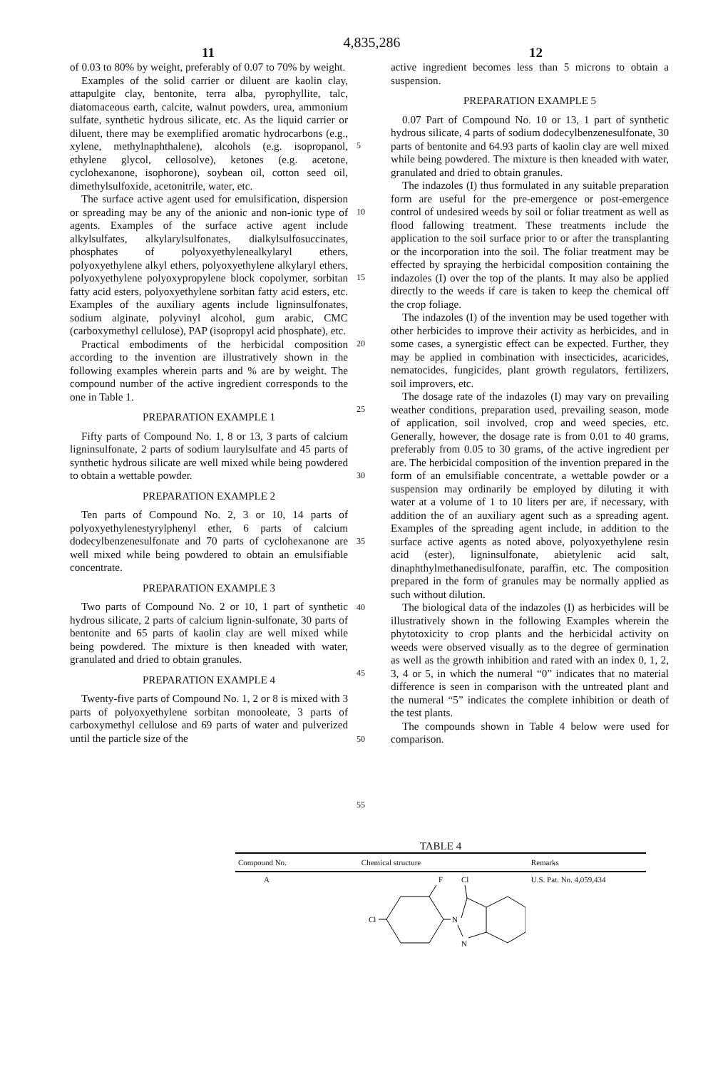11 4,835,286 12
of 0.03 to 80% by weight, preferably of 0.07 to 70% by weight.
Examples of the solid carrier or diluent are kaolin clay, attapulgite clay, bentonite, terra alba, pyrophyllite, talc, diatomaceous earth, calcite, walnut powders, urea, ammonium sulfate, synthetic hydrous silicate, etc. As the liquid carrier or diluent, there may be exemplified aromatic hydrocarbons (e.g., xylene, methylnaphthalene), alcohols (e.g. isopropanol, ethylene glycol, cellosolve), ketones (e.g. acetone, cyclohexanone, isophorone), soybean oil, cotton seed oil, dimethylsulfoxide, acetonitrile, water, etc.
The surface active agent used for emulsification, dispersion or spreading may be any of the anionic and non-ionic type of agents. Examples of the surface active agent include alkylsulfates, alkylarylsulfonates, dialkylsulfosuccinates, phosphates of polyoxyethylenealkylaryl ethers, polyoxyethylene alkyl ethers, polyoxyethylene alkylaryl ethers, polyoxyethylene polyoxypropylene block copolymer, sorbitan fatty acid esters, polyoxyethylene sorbitan fatty acid esters, etc. Examples of the auxiliary agents include ligninsulfonates, sodium alginate, polyvinyl alcohol, gum arabic, CMC (carboxymethyl cellulose), PAP (isopropyl acid phosphate), etc.
Practical embodiments of the herbicidal composition according to the invention are illustratively shown in the following examples wherein parts and % are by weight. The compound number of the active ingredient corresponds to the one in Table 1.
PREPARATION EXAMPLE 1
Fifty parts of Compound No. 1, 8 or 13, 3 parts of calcium ligninsulfonate, 2 parts of sodium laurylsulfate and 45 parts of synthetic hydrous silicate are well mixed while being powdered to obtain a wettable powder.
PREPARATION EXAMPLE 2
Ten parts of Compound No. 2, 3 or 10, 14 parts of polyoxyethylenestyrylphenyl ether, 6 parts of calcium dodecylbenzenesulfonate and 70 parts of cyclohexanone are well mixed while being powdered to obtain an emulsifiable concentrate.
PREPARATION EXAMPLE 3
Two parts of Compound No. 2 or 10, 1 part of synthetic hydrous silicate, 2 parts of calcium lignin-sulfonate, 30 parts of bentonite and 65 parts of kaolin clay are well mixed while being powdered. The mixture is then kneaded with water, granulated and dried to obtain granules.
PREPARATION EXAMPLE 4
Twenty-five parts of Compound No. 1, 2 or 8 is mixed with 3 parts of polyoxyethylene sorbitan monooleate, 3 parts of carboxymethyl cellulose and 69 parts of water and pulverized until the particle size of the
5
10
15
20
25
30
35
40
45
50
55
active ingredient becomes less than 5 microns to obtain a suspension.
PREPARATION EXAMPLE 5
0.07 Part of Compound No. 10 or 13, 1 part of synthetic hydrous silicate, 4 parts of sodium dodecylbenzenesulfonate, 30 parts of bentonite and 64.93 parts of kaolin clay are well mixed while being powdered. The mixture is then kneaded with water, granulated and dried to obtain granules.
The indazoles (I) thus formulated in any suitable preparation form are useful for the pre-emergence or post-emergence control of undesired weeds by soil or foliar treatment as well as flood fallowing treatment. These treatments include the application to the soil surface prior to or after the transplanting or the incorporation into the soil. The foliar treatment may be effected by spraying the herbicidal composition containing the indazoles (I) over the top of the plants. It may also be applied directly to the weeds if care is taken to keep the chemical off the crop foliage.
The indazoles (I) of the invention may be used together with other herbicides to improve their activity as herbicides, and in some cases, a synergistic effect can be expected. Further, they may be applied in combination with insecticides, acaricides, nematocides, fungicides, plant growth regulators, fertilizers, soil improvers, etc.
The dosage rate of the indazoles (I) may vary on prevailing weather conditions, preparation used, prevailing season, mode of application, soil involved, crop and weed species, etc. Generally, however, the dosage rate is from 0.01 to 40 grams, preferably from 0.05 to 30 grams, of the active ingredient per are. The herbicidal composition of the invention prepared in the form of an emulsifiable concentrate, a wettable powder or a suspension may ordinarily be employed by diluting it with water at a volume of 1 to 10 liters per are, if necessary, with addition the of an auxiliary agent such as a spreading agent. Examples of the spreading agent include, in addition to the surface active agents as noted above, polyoxyethylene resin acid (ester), ligninsulfonate, abietylenic acid salt, dinaphthylmethanedisulfonate, paraffin, etc. The composition prepared in the form of granules may be normally applied as such without dilution.
The biological data of the indazoles (I) as herbicides will be illustratively shown in the following Examples wherein the phytotoxicity to crop plants and the herbicidal activity on weeds were observed visually as to the degree of germination as well as the growth inhibition and rated with an index 0, 1, 2, 3, 4 or 5, in which the numeral “0” indicates that no material difference is seen in comparison with the untreated plant and the numeral “5” indicates the complete inhibition or death of the test plants.
The compounds shown in Table 4 below were used for comparison.
TABLE 4
| Compound No. | Chemical structure | Remarks |
| --- | --- | --- |
| A | F Cl Cl N N | U.S. Pat. No. 4,059,434 |